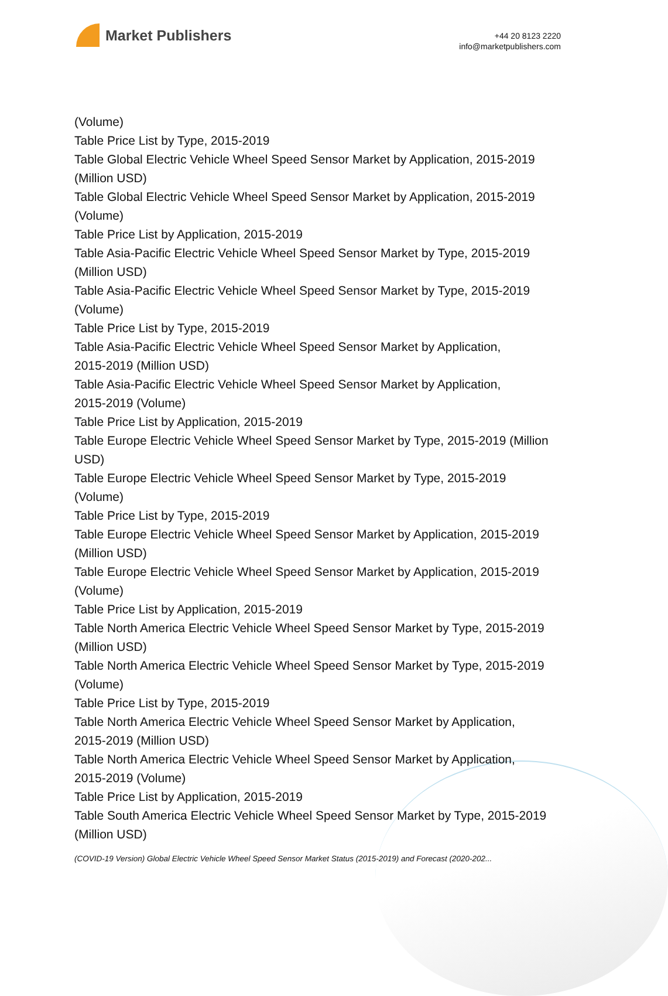Market Publishers
+44 20 8123 2220
info@marketpublishers.com
(Volume)
Table Price List by Type, 2015-2019
Table Global Electric Vehicle Wheel Speed Sensor Market by Application, 2015-2019 (Million USD)
Table Global Electric Vehicle Wheel Speed Sensor Market by Application, 2015-2019 (Volume)
Table Price List by Application, 2015-2019
Table Asia-Pacific Electric Vehicle Wheel Speed Sensor Market by Type, 2015-2019 (Million USD)
Table Asia-Pacific Electric Vehicle Wheel Speed Sensor Market by Type, 2015-2019 (Volume)
Table Price List by Type, 2015-2019
Table Asia-Pacific Electric Vehicle Wheel Speed Sensor Market by Application,
2015-2019 (Million USD)
Table Asia-Pacific Electric Vehicle Wheel Speed Sensor Market by Application,
2015-2019 (Volume)
Table Price List by Application, 2015-2019
Table Europe Electric Vehicle Wheel Speed Sensor Market by Type, 2015-2019 (Million USD)
Table Europe Electric Vehicle Wheel Speed Sensor Market by Type, 2015-2019
(Volume)
Table Price List by Type, 2015-2019
Table Europe Electric Vehicle Wheel Speed Sensor Market by Application, 2015-2019 (Million USD)
Table Europe Electric Vehicle Wheel Speed Sensor Market by Application, 2015-2019 (Volume)
Table Price List by Application, 2015-2019
Table North America Electric Vehicle Wheel Speed Sensor Market by Type, 2015-2019 (Million USD)
Table North America Electric Vehicle Wheel Speed Sensor Market by Type, 2015-2019 (Volume)
Table Price List by Type, 2015-2019
Table North America Electric Vehicle Wheel Speed Sensor Market by Application,
2015-2019 (Million USD)
Table North America Electric Vehicle Wheel Speed Sensor Market by Application,
2015-2019 (Volume)
Table Price List by Application, 2015-2019
Table South America Electric Vehicle Wheel Speed Sensor Market by Type, 2015-2019 (Million USD)
(COVID-19 Version) Global Electric Vehicle Wheel Speed Sensor Market Status (2015-2019) and Forecast (2020-202...